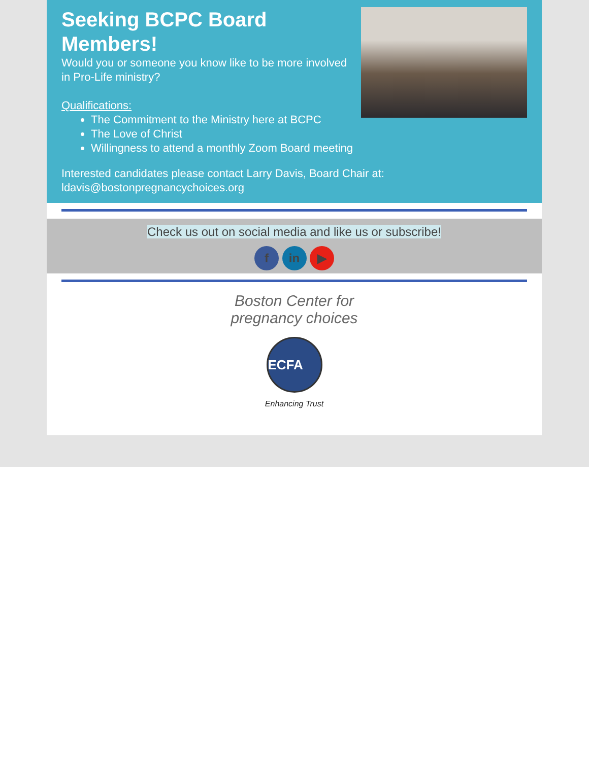Seeking BCPC Board Members!
Would you or someone you know like to be more involved in Pro-Life ministry?
Qualifications:
The Commitment to the Ministry here at BCPC
The Love of Christ
Willingness to attend a monthly Zoom Board meeting
Interested candidates please contact Larry Davis, Board Chair at: ldavis@bostonpregnancychoices.org
Check us out on social media and like us or subscribe!
f in ▶
Boston Center for
pregnancy choices
ECFA
Enhancing Trust